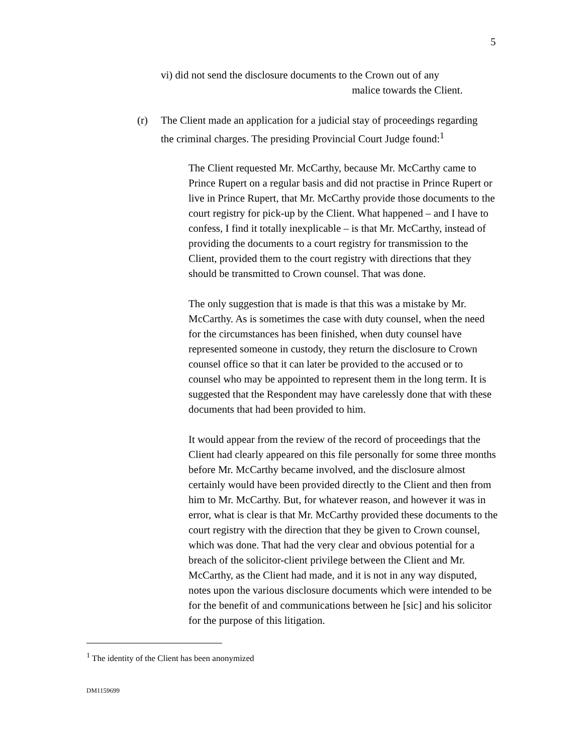5
vi) did not send the disclosure documents to the Crown out of any
malice towards the Client.
(r) The Client made an application for a judicial stay of proceedings regarding the criminal charges. The presiding Provincial Court Judge found:<sup>1</sup>
The Client requested Mr. McCarthy, because Mr. McCarthy came to Prince Rupert on a regular basis and did not practise in Prince Rupert or live in Prince Rupert, that Mr. McCarthy provide those documents to the court registry for pick-up by the Client. What happened – and I have to confess, I find it totally inexplicable – is that Mr. McCarthy, instead of providing the documents to a court registry for transmission to the Client, provided them to the court registry with directions that they should be transmitted to Crown counsel. That was done.
The only suggestion that is made is that this was a mistake by Mr. McCarthy. As is sometimes the case with duty counsel, when the need for the circumstances has been finished, when duty counsel have represented someone in custody, they return the disclosure to Crown counsel office so that it can later be provided to the accused or to counsel who may be appointed to represent them in the long term. It is suggested that the Respondent may have carelessly done that with these documents that had been provided to him.
It would appear from the review of the record of proceedings that the Client had clearly appeared on this file personally for some three months before Mr. McCarthy became involved, and the disclosure almost certainly would have been provided directly to the Client and then from him to Mr. McCarthy. But, for whatever reason, and however it was in error, what is clear is that Mr. McCarthy provided these documents to the court registry with the direction that they be given to Crown counsel, which was done. That had the very clear and obvious potential for a breach of the solicitor-client privilege between the Client and Mr. McCarthy, as the Client had made, and it is not in any way disputed, notes upon the various disclosure documents which were intended to be for the benefit of and communications between he [sic] and his solicitor for the purpose of this litigation.
<sup>1</sup> The identity of the Client has been anonymized
DM1159699